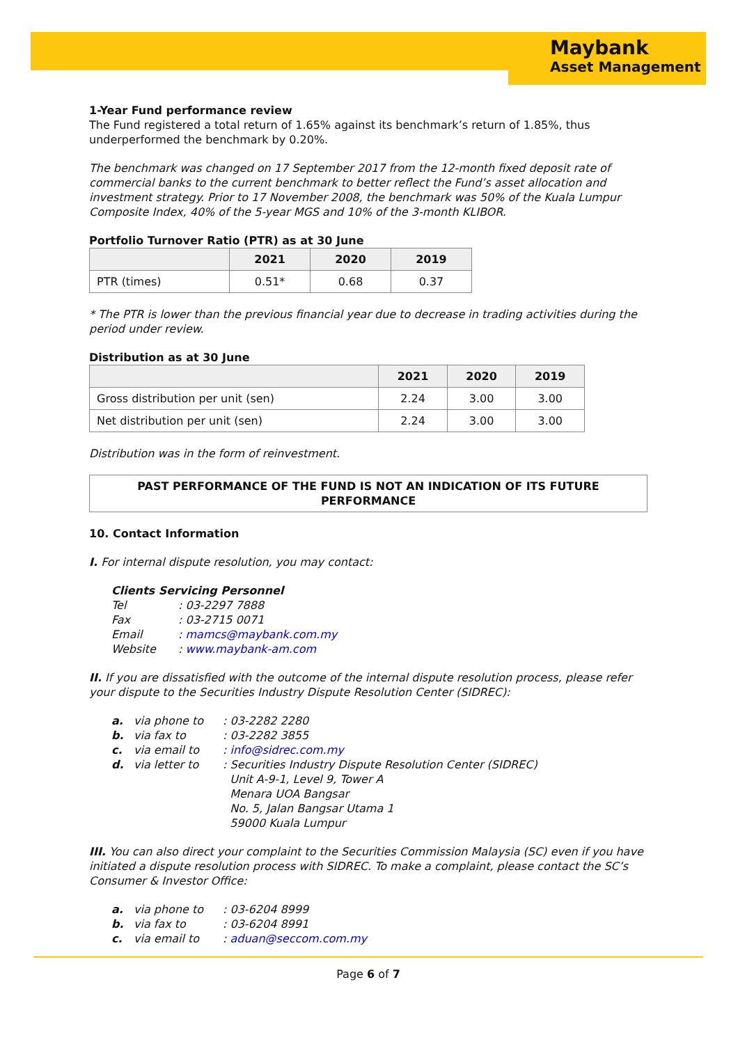Maybank
Asset Management
1-Year Fund performance review
The Fund registered a total return of 1.65% against its benchmark’s return of 1.85%, thus underperformed the benchmark by 0.20%.
The benchmark was changed on 17 September 2017 from the 12-month fixed deposit rate of commercial banks to the current benchmark to better reflect the Fund’s asset allocation and investment strategy. Prior to 17 November 2008, the benchmark was 50% of the Kuala Lumpur Composite Index, 40% of the 5-year MGS and 10% of the 3-month KLIBOR.
Portfolio Turnover Ratio (PTR) as at 30 June
| | 2021 | 2020 | 2019 |
| --- | --- | --- | --- |
| PTR (times) | 0.51* | 0.68 | 0.37 |
* The PTR is lower than the previous financial year due to decrease in trading activities during the period under review.
Distribution as at 30 June
| | 2021 | 2020 | 2019 |
| --- | --- | --- | --- |
| Gross distribution per unit (sen) | 2.24 | 3.00 | 3.00 |
| Net distribution per unit (sen) | 2.24 | 3.00 | 3.00 |
Distribution was in the form of reinvestment.
PAST PERFORMANCE OF THE FUND IS NOT AN INDICATION OF ITS FUTURE PERFORMANCE
10. Contact Information
I. For internal dispute resolution, you may contact:
Clients Servicing Personnel
Tel: 03-2297 7888 Fax: 03-2715 0071 Email: mamcs@maybank.com.my Website: www.maybank-am.com
II. If you are dissatisfied with the outcome of the internal dispute resolution process, please refer your dispute to the Securities Industry Dispute Resolution Center (SIDREC):
a. via phone to: 03-2282 2280 b. via fax to: 03-2282 3855 c. via email to: info@sidrec.com.my d. via letter to: Securities Industry Dispute Resolution Center (SIDREC)
Unit A-9-1, Level 9, Tower A
Menara UOA Bangsar
No. 5, Jalan Bangsar Utama 1
59000 Kuala Lumpur
III. You can also direct your complaint to the Securities Commission Malaysia (SC) even if you have initiated a dispute resolution process with SIDREC. To make a complaint, please contact the SC’s Consumer & Investor Office:
a. via phone to: 03-6204 8999 b. via fax to: 03-6204 8991 c. via email to: aduan@seccom.com.my
Page 6 of 7